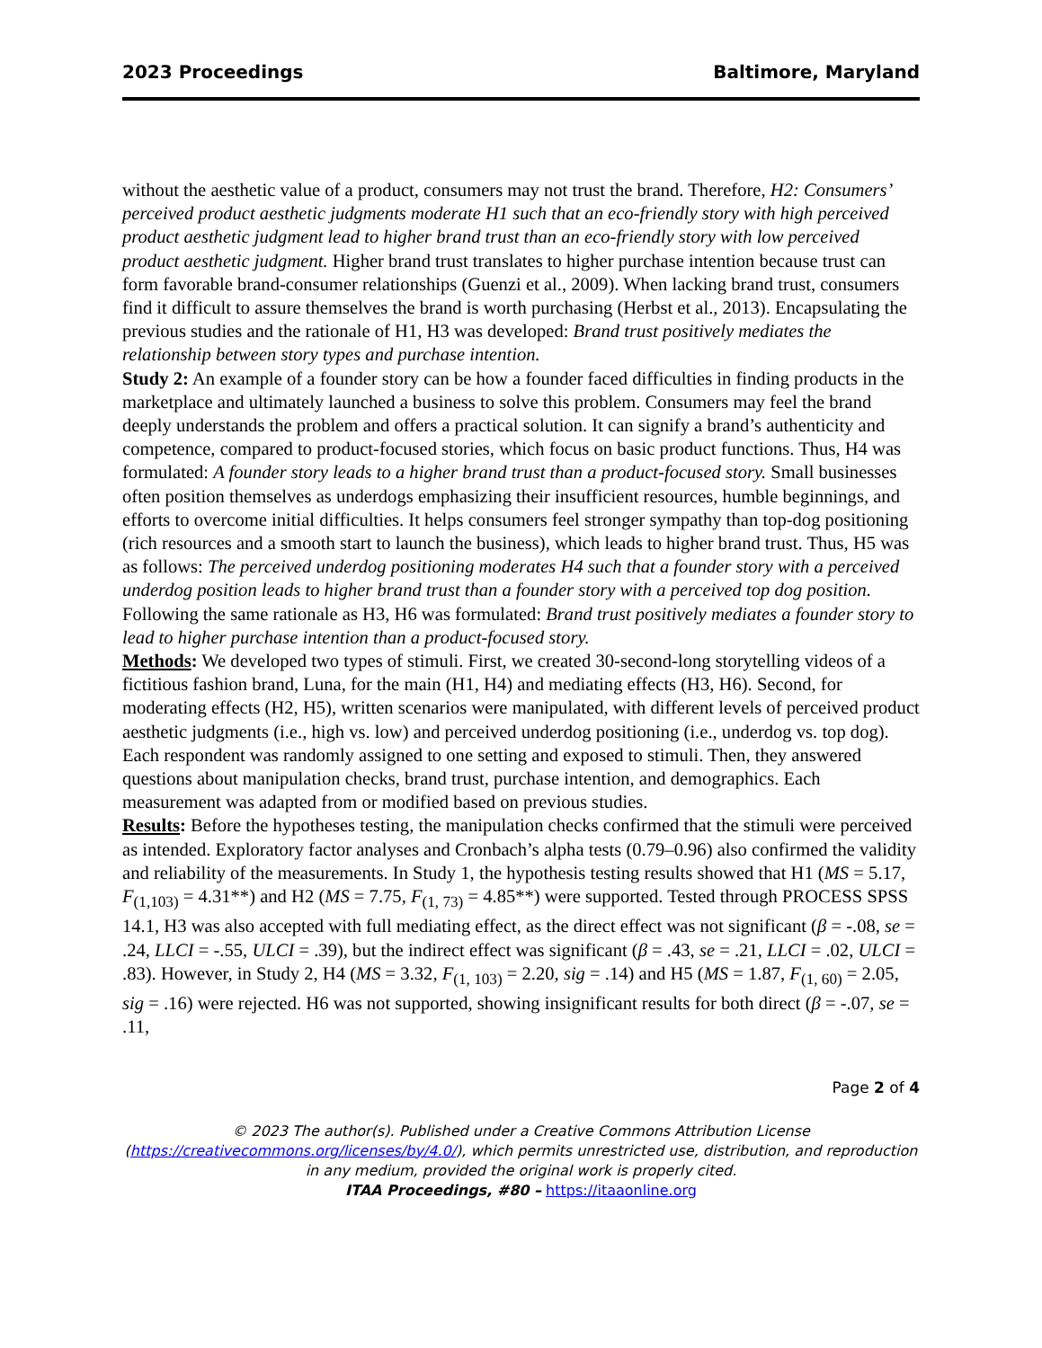2023 Proceedings Baltimore, Maryland
without the aesthetic value of a product, consumers may not trust the brand. Therefore, H2: Consumers’ perceived product aesthetic judgments moderate H1 such that an eco-friendly story with high perceived product aesthetic judgment lead to higher brand trust than an eco-friendly story with low perceived product aesthetic judgment. Higher brand trust translates to higher purchase intention because trust can form favorable brand-consumer relationships (Guenzi et al., 2009). When lacking brand trust, consumers find it difficult to assure themselves the brand is worth purchasing (Herbst et al., 2013). Encapsulating the previous studies and the rationale of H1, H3 was developed: Brand trust positively mediates the relationship between story types and purchase intention.
Study 2: An example of a founder story can be how a founder faced difficulties in finding products in the marketplace and ultimately launched a business to solve this problem. Consumers may feel the brand deeply understands the problem and offers a practical solution. It can signify a brand’s authenticity and competence, compared to product-focused stories, which focus on basic product functions. Thus, H4 was formulated: A founder story leads to a higher brand trust than a product-focused story. Small businesses often position themselves as underdogs emphasizing their insufficient resources, humble beginnings, and efforts to overcome initial difficulties. It helps consumers feel stronger sympathy than top-dog positioning (rich resources and a smooth start to launch the business), which leads to higher brand trust. Thus, H5 was as follows: The perceived underdog positioning moderates H4 such that a founder story with a perceived underdog position leads to higher brand trust than a founder story with a perceived top dog position. Following the same rationale as H3, H6 was formulated: Brand trust positively mediates a founder story to lead to higher purchase intention than a product-focused story.
Methods: We developed two types of stimuli. First, we created 30-second-long storytelling videos of a fictitious fashion brand, Luna, for the main (H1, H4) and mediating effects (H3, H6). Second, for moderating effects (H2, H5), written scenarios were manipulated, with different levels of perceived product aesthetic judgments (i.e., high vs. low) and perceived underdog positioning (i.e., underdog vs. top dog). Each respondent was randomly assigned to one setting and exposed to stimuli. Then, they answered questions about manipulation checks, brand trust, purchase intention, and demographics. Each measurement was adapted from or modified based on previous studies.
Results: Before the hypotheses testing, the manipulation checks confirmed that the stimuli were perceived as intended. Exploratory factor analyses and Cronbach’s alpha tests (0.79–0.96) also confirmed the validity and reliability of the measurements. In Study 1, the hypothesis testing results showed that H1 (MS = 5.17, F<sub>(1,103)</sub> = 4.31**) and H2 (MS = 7.75, F<sub>(1, 73)</sub> = 4.85**) were supported. Tested through PROCESS SPSS 14.1, H3 was also accepted with full mediating effect, as the direct effect was not significant (β = -.08, se = .24, LLCI = -.55, ULCI = .39), but the indirect effect was significant (β = .43, se = .21, LLCI = .02, ULCI = .83). However, in Study 2, H4 (MS = 3.32, F<sub>(1, 103)</sub> = 2.20, sig = .14) and H5 (MS = 1.87, F<sub>(1, 60)</sub> = 2.05, sig = .16) were rejected. H6 was not supported, showing insignificant results for both direct (β = -.07, se = .11,
Page 2 of 4
© 2023 The author(s). Published under a Creative Commons Attribution License
(https://creativecommons.org/licenses/by/4.0/), which permits unrestricted use, distribution, and reproduction
in any medium, provided the original work is properly cited.
ITAA Proceedings, #80 – https://itaaonline.org